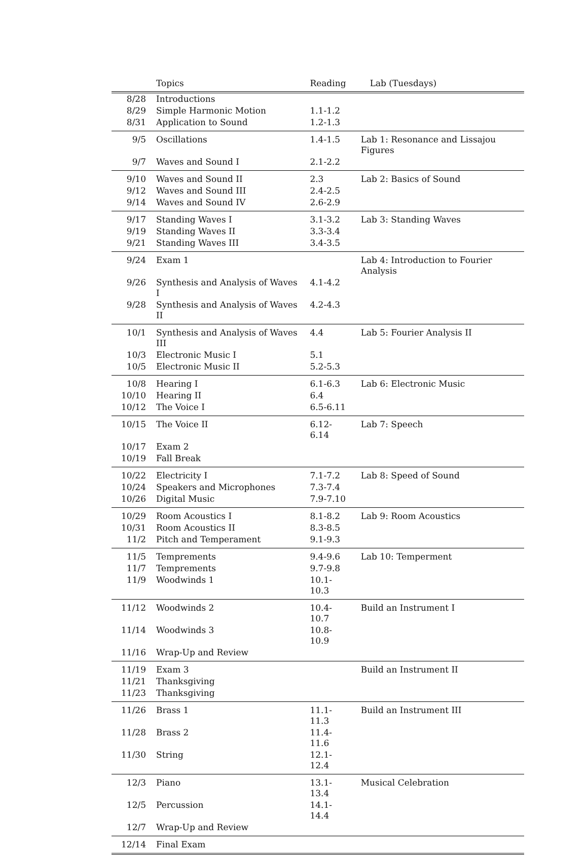| | Topics | Reading | Lab (Tuesdays) |
| --- | --- | --- | --- |
| 8/28 | Introductions | | |
| 8/29 | Simple Harmonic Motion | 1.1-1.2 | |
| 8/31 | Application to Sound | 1.2-1.3 | |
| 9/5 | Oscillations | 1.4-1.5 | Lab 1: Resonance and Lissajou Figures |
| 9/7 | Waves and Sound I | 2.1-2.2 | |
| 9/10 | Waves and Sound II | 2.3 | Lab 2: Basics of Sound |
| 9/12 | Waves and Sound III | 2.4-2.5 | |
| 9/14 | Waves and Sound IV | 2.6-2.9 | |
| 9/17 | Standing Waves I | 3.1-3.2 | Lab 3: Standing Waves |
| 9/19 | Standing Waves II | 3.3-3.4 | |
| 9/21 | Standing Waves III | 3.4-3.5 | |
| 9/24 | Exam 1 | | Lab 4: Introduction to Fourier Analysis |
| 9/26 | Synthesis and Analysis of Waves I | 4.1-4.2 | |
| 9/28 | Synthesis and Analysis of Waves II | 4.2-4.3 | |
| 10/1 | Synthesis and Analysis of Waves III | 4.4 | Lab 5: Fourier Analysis II |
| 10/3 | Electronic Music I | 5.1 | |
| 10/5 | Electronic Music II | 5.2-5.3 | |
| 10/8 | Hearing I | 6.1-6.3 | Lab 6: Electronic Music |
| 10/10 | Hearing II | 6.4 | |
| 10/12 | The Voice I | 6.5-6.11 | |
| 10/15 | The Voice II | 6.12-6.14 | Lab 7: Speech |
| 10/17 | Exam 2 | | |
| 10/19 | Fall Break | | |
| 10/22 | Electricity I | 7.1-7.2 | Lab 8: Speed of Sound |
| 10/24 | Speakers and Microphones | 7.3-7.4 | |
| 10/26 | Digital Music | 7.9-7.10 | |
| 10/29 | Room Acoustics I | 8.1-8.2 | Lab 9: Room Acoustics |
| 10/31 | Room Acoustics II | 8.3-8.5 | |
| 11/2 | Pitch and Temperament | 9.1-9.3 | |
| 11/5 | Temprements | 9.4-9.6 | Lab 10: Temperment |
| 11/7 | Temprements | 9.7-9.8 | |
| 11/9 | Woodwinds 1 | 10.1-10.3 | |
| 11/12 | Woodwinds 2 | 10.4-10.7 | Build an Instrument I |
| 11/14 | Woodwinds 3 | 10.8-10.9 | |
| 11/16 | Wrap-Up and Review | | |
| 11/19 | Exam 3 | | Build an Instrument II |
| 11/21 | Thanksgiving | | |
| 11/23 | Thanksgiving | | |
| 11/26 | Brass 1 | 11.1-11.3 | Build an Instrument III |
| 11/28 | Brass 2 | 11.4-11.6 | |
| 11/30 | String | 12.1-12.4 | |
| 12/3 | Piano | 13.1-13.4 | Musical Celebration |
| 12/5 | Percussion | 14.1-14.4 | |
| 12/7 | Wrap-Up and Review | | |
| 12/14 | Final Exam | | |